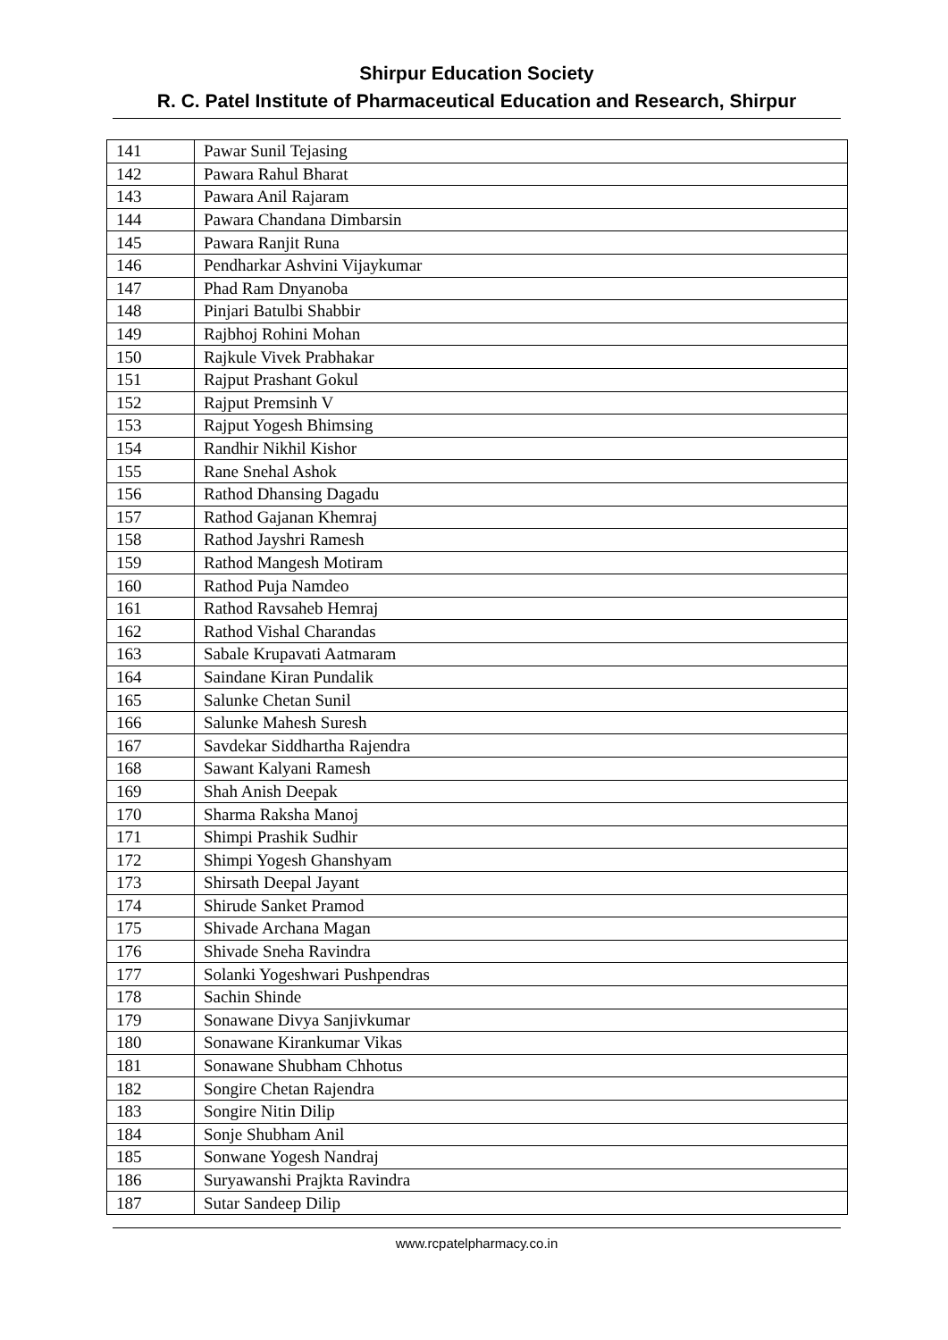Shirpur Education Society
R. C. Patel Institute of Pharmaceutical Education and Research, Shirpur
| 141 | Pawar Sunil Tejasing |
| 142 | Pawara Rahul Bharat |
| 143 | Pawara Anil Rajaram |
| 144 | Pawara Chandana Dimbarsin |
| 145 | Pawara Ranjit Runa |
| 146 | Pendharkar Ashvini Vijaykumar |
| 147 | Phad Ram Dnyanoba |
| 148 | Pinjari Batulbi Shabbir |
| 149 | Rajbhoj Rohini Mohan |
| 150 | Rajkule Vivek Prabhakar |
| 151 | Rajput Prashant Gokul |
| 152 | Rajput Premsinh V |
| 153 | Rajput Yogesh Bhimsing |
| 154 | Randhir Nikhil Kishor |
| 155 | Rane Snehal Ashok |
| 156 | Rathod Dhansing Dagadu |
| 157 | Rathod Gajanan Khemraj |
| 158 | Rathod Jayshri Ramesh |
| 159 | Rathod Mangesh Motiram |
| 160 | Rathod Puja Namdeo |
| 161 | Rathod Ravsaheb Hemraj |
| 162 | Rathod Vishal Charandas |
| 163 | Sabale Krupavati Aatmaram |
| 164 | Saindane Kiran Pundalik |
| 165 | Salunke Chetan Sunil |
| 166 | Salunke Mahesh Suresh |
| 167 | Savdekar Siddhartha Rajendra |
| 168 | Sawant Kalyani Ramesh |
| 169 | Shah Anish Deepak |
| 170 | Sharma Raksha Manoj |
| 171 | Shimpi Prashik Sudhir |
| 172 | Shimpi Yogesh Ghanshyam |
| 173 | Shirsath Deepal Jayant |
| 174 | Shirude Sanket Pramod |
| 175 | Shivade Archana Magan |
| 176 | Shivade Sneha Ravindra |
| 177 | Solanki Yogeshwari Pushpendras |
| 178 | Sachin Shinde |
| 179 | Sonawane Divya Sanjivkumar |
| 180 | Sonawane Kirankumar Vikas |
| 181 | Sonawane Shubham Chhotus |
| 182 | Songire Chetan Rajendra |
| 183 | Songire Nitin Dilip |
| 184 | Sonje Shubham Anil |
| 185 | Sonwane Yogesh Nandraj |
| 186 | Suryawanshi Prajkta Ravindra |
| 187 | Sutar Sandeep Dilip |
www.rcpatelpharmacy.co.in